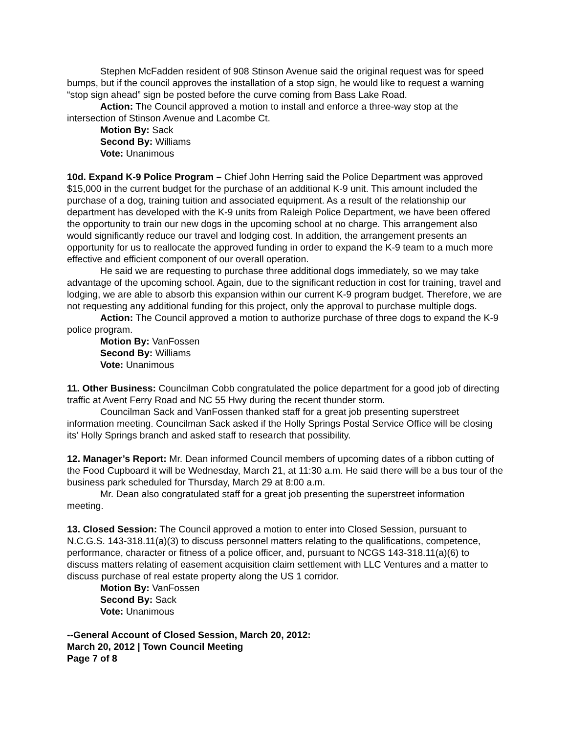Stephen McFadden resident of 908 Stinson Avenue said the original request was for speed bumps, but if the council approves the installation of a stop sign, he would like to request a warning “stop sign ahead” sign be posted before the curve coming from Bass Lake Road.
Action: The Council approved a motion to install and enforce a three-way stop at the intersection of Stinson Avenue and Lacombe Ct.
Motion By: Sack
Second By: Williams
Vote: Unanimous
10d. Expand K-9 Police Program – Chief John Herring said the Police Department was approved $15,000 in the current budget for the purchase of an additional K-9 unit. This amount included the purchase of a dog, training tuition and associated equipment. As a result of the relationship our department has developed with the K-9 units from Raleigh Police Department, we have been offered the opportunity to train our new dogs in the upcoming school at no charge. This arrangement also would significantly reduce our travel and lodging cost. In addition, the arrangement presents an opportunity for us to reallocate the approved funding in order to expand the K-9 team to a much more effective and efficient component of our overall operation.
He said we are requesting to purchase three additional dogs immediately, so we may take advantage of the upcoming school. Again, due to the significant reduction in cost for training, travel and lodging, we are able to absorb this expansion within our current K-9 program budget. Therefore, we are not requesting any additional funding for this project, only the approval to purchase multiple dogs.
Action: The Council approved a motion to authorize purchase of three dogs to expand the K-9 police program.
Motion By: VanFossen
Second By: Williams
Vote: Unanimous
11. Other Business: Councilman Cobb congratulated the police department for a good job of directing traffic at Avent Ferry Road and NC 55 Hwy during the recent thunder storm.
Councilman Sack and VanFossen thanked staff for a great job presenting superstreet information meeting. Councilman Sack asked if the Holly Springs Postal Service Office will be closing its’ Holly Springs branch and asked staff to research that possibility.
12. Manager’s Report: Mr. Dean informed Council members of upcoming dates of a ribbon cutting of the Food Cupboard it will be Wednesday, March 21, at 11:30 a.m. He said there will be a bus tour of the business park scheduled for Thursday, March 29 at 8:00 a.m.
Mr. Dean also congratulated staff for a great job presenting the superstreet information meeting.
13. Closed Session: The Council approved a motion to enter into Closed Session, pursuant to N.C.G.S. 143-318.11(a)(3) to discuss personnel matters relating to the qualifications, competence, performance, character or fitness of a police officer, and, pursuant to NCGS 143-318.11(a)(6) to discuss matters relating of easement acquisition claim settlement with LLC Ventures and a matter to discuss purchase of real estate property along the US 1 corridor.
Motion By: VanFossen
Second By: Sack
Vote: Unanimous
--General Account of Closed Session, March 20, 2012:
March 20, 2012 | Town Council Meeting
Page 7 of 8